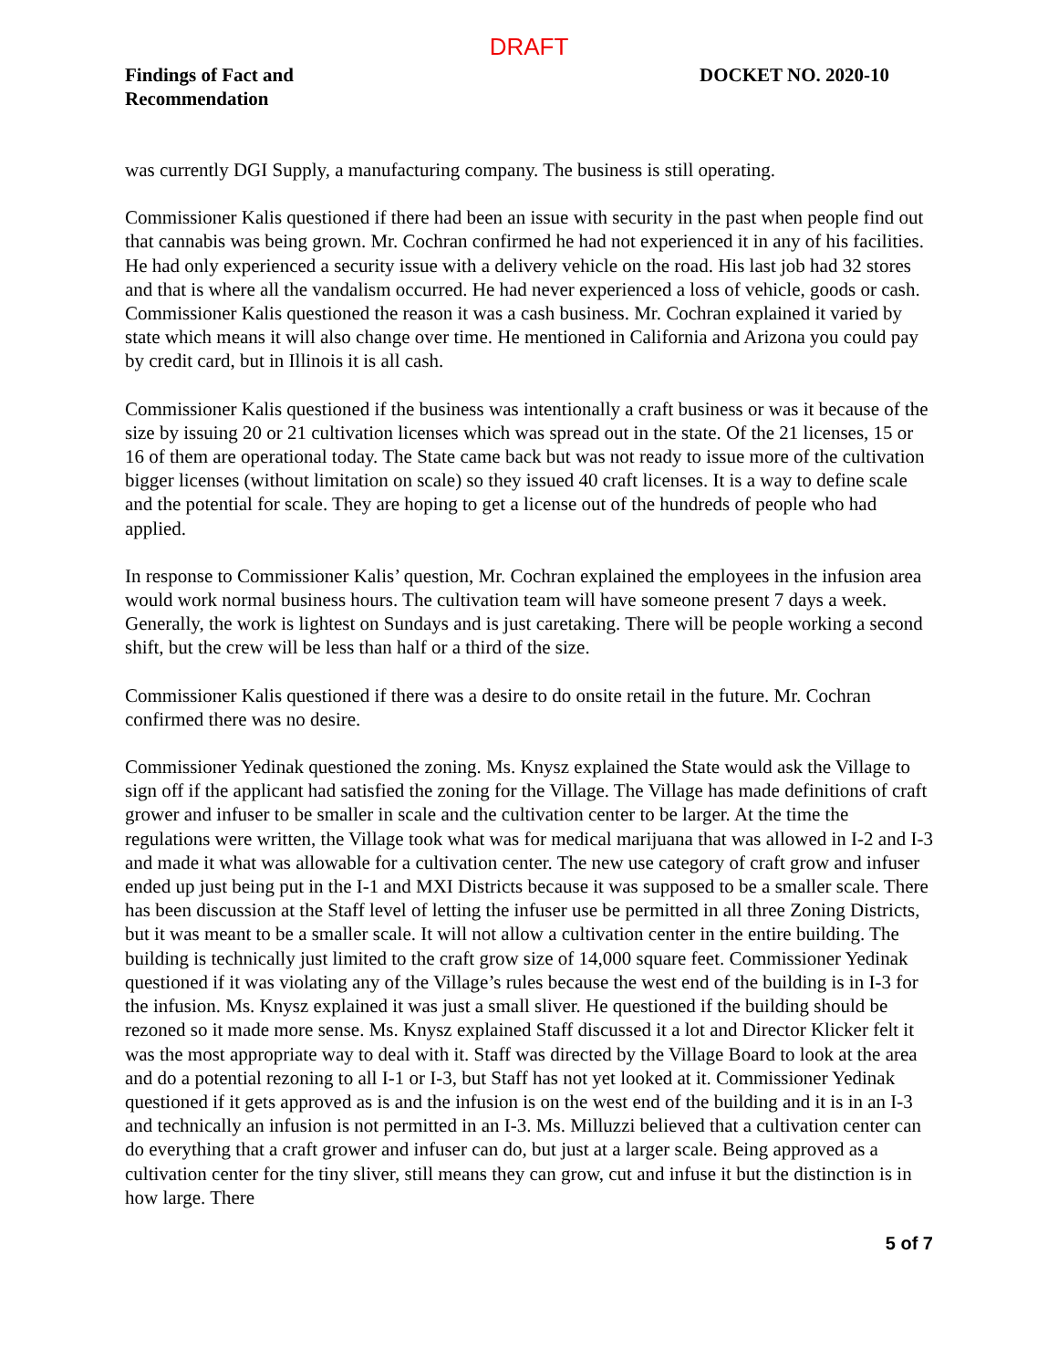DRAFT
Findings of Fact and
Recommendation
DOCKET NO. 2020-10
was currently DGI Supply, a manufacturing company. The business is still operating.
Commissioner Kalis questioned if there had been an issue with security in the past when people find out that cannabis was being grown. Mr. Cochran confirmed he had not experienced it in any of his facilities. He had only experienced a security issue with a delivery vehicle on the road. His last job had 32 stores and that is where all the vandalism occurred. He had never experienced a loss of vehicle, goods or cash. Commissioner Kalis questioned the reason it was a cash business. Mr. Cochran explained it varied by state which means it will also change over time. He mentioned in California and Arizona you could pay by credit card, but in Illinois it is all cash.
Commissioner Kalis questioned if the business was intentionally a craft business or was it because of the size by issuing 20 or 21 cultivation licenses which was spread out in the state. Of the 21 licenses, 15 or 16 of them are operational today. The State came back but was not ready to issue more of the cultivation bigger licenses (without limitation on scale) so they issued 40 craft licenses. It is a way to define scale and the potential for scale. They are hoping to get a license out of the hundreds of people who had applied.
In response to Commissioner Kalis’ question, Mr. Cochran explained the employees in the infusion area would work normal business hours. The cultivation team will have someone present 7 days a week. Generally, the work is lightest on Sundays and is just caretaking. There will be people working a second shift, but the crew will be less than half or a third of the size.
Commissioner Kalis questioned if there was a desire to do onsite retail in the future. Mr. Cochran confirmed there was no desire.
Commissioner Yedinak questioned the zoning. Ms. Knysz explained the State would ask the Village to sign off if the applicant had satisfied the zoning for the Village. The Village has made definitions of craft grower and infuser to be smaller in scale and the cultivation center to be larger. At the time the regulations were written, the Village took what was for medical marijuana that was allowed in I-2 and I-3 and made it what was allowable for a cultivation center. The new use category of craft grow and infuser ended up just being put in the I-1 and MXI Districts because it was supposed to be a smaller scale. There has been discussion at the Staff level of letting the infuser use be permitted in all three Zoning Districts, but it was meant to be a smaller scale. It will not allow a cultivation center in the entire building. The building is technically just limited to the craft grow size of 14,000 square feet. Commissioner Yedinak questioned if it was violating any of the Village’s rules because the west end of the building is in I-3 for the infusion. Ms. Knysz explained it was just a small sliver. He questioned if the building should be rezoned so it made more sense. Ms. Knysz explained Staff discussed it a lot and Director Klicker felt it was the most appropriate way to deal with it. Staff was directed by the Village Board to look at the area and do a potential rezoning to all I-1 or I-3, but Staff has not yet looked at it. Commissioner Yedinak questioned if it gets approved as is and the infusion is on the west end of the building and it is in an I-3 and technically an infusion is not permitted in an I-3. Ms. Milluzzi believed that a cultivation center can do everything that a craft grower and infuser can do, but just at a larger scale. Being approved as a cultivation center for the tiny sliver, still means they can grow, cut and infuse it but the distinction is in how large. There
5 of 7